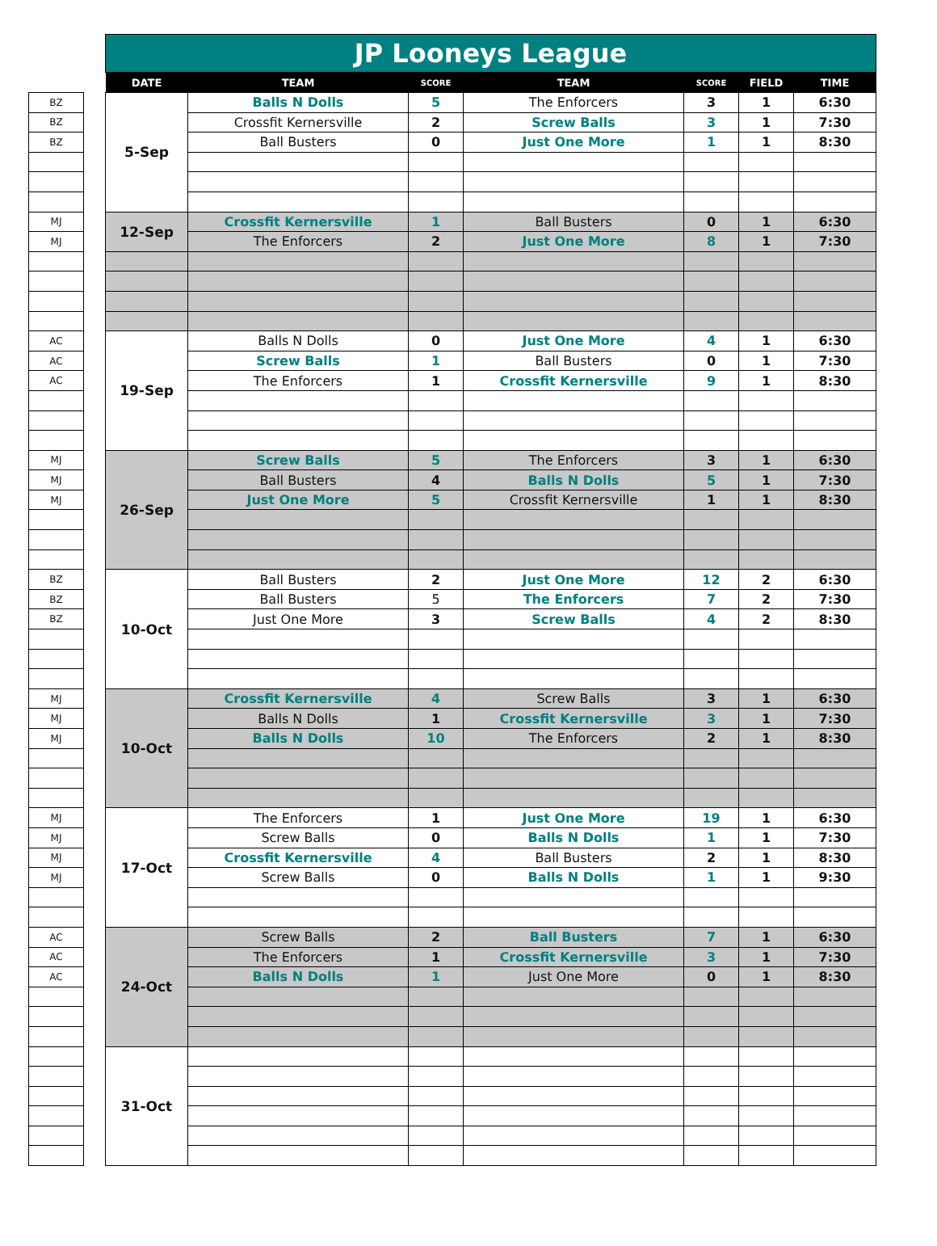| | | JP Looneys League | | | | | | |
| | | DATE | TEAM | SCORE | TEAM | SCORE | FIELD | TIME |
| BZ | | 5-Sep | Balls N Dolls | 5 | The Enforcers | 3 | 1 | 6:30 |
| BZ | | | Crossfit Kernersville | 2 | Screw Balls | 3 | 1 | 7:30 |
| BZ | | | Ball Busters | 0 | Just One More | 1 | 1 | 8:30 |
| MJ | | 12-Sep | Crossfit Kernersville | 1 | Ball Busters | 0 | 1 | 6:30 |
| MJ | | | The Enforcers | 2 | Just One More | 8 | 1 | 7:30 |
| AC | | 19-Sep | Balls N Dolls | 0 | Just One More | 4 | 1 | 6:30 |
| AC | | | Screw Balls | 1 | Ball Busters | 0 | 1 | 7:30 |
| AC | | | The Enforcers | 1 | Crossfit Kernersville | 9 | 1 | 8:30 |
| MJ | | 26-Sep | Screw Balls | 5 | The Enforcers | 3 | 1 | 6:30 |
| MJ | | | Ball Busters | 4 | Balls N Dolls | 5 | 1 | 7:30 |
| MJ | | | Just One More | 5 | Crossfit Kernersville | 1 | 1 | 8:30 |
| BZ | | 10-Oct | Ball Busters | 2 | Just One More | 12 | 2 | 6:30 |
| BZ | | | Ball Busters | 5 | The Enforcers | 7 | 2 | 7:30 |
| BZ | | | Just One More | 3 | Screw Balls | 4 | 2 | 8:30 |
| MJ | | 10-Oct | Crossfit Kernersville | 4 | Screw Balls | 3 | 1 | 6:30 |
| MJ | | | Balls N Dolls | 1 | Crossfit Kernersville | 3 | 1 | 7:30 |
| MJ | | | Balls N Dolls | 10 | The Enforcers | 2 | 1 | 8:30 |
| MJ | | 17-Oct | The Enforcers | 1 | Just One More | 19 | 1 | 6:30 |
| MJ | | | Screw Balls | 0 | Balls N Dolls | 1 | 1 | 7:30 |
| MJ | | | Crossfit Kernersville | 4 | Ball Busters | 2 | 1 | 8:30 |
| MJ | | | Screw Balls | 0 | Balls N Dolls | 1 | 1 | 9:30 |
| AC | | 24-Oct | Screw Balls | 2 | Ball Busters | 7 | 1 | 6:30 |
| AC | | | The Enforcers | 1 | Crossfit Kernersville | 3 | 1 | 7:30 |
| AC | | | Balls N Dolls | 1 | Just One More | 0 | 1 | 8:30 |
| | | 31-Oct | | | | | | |